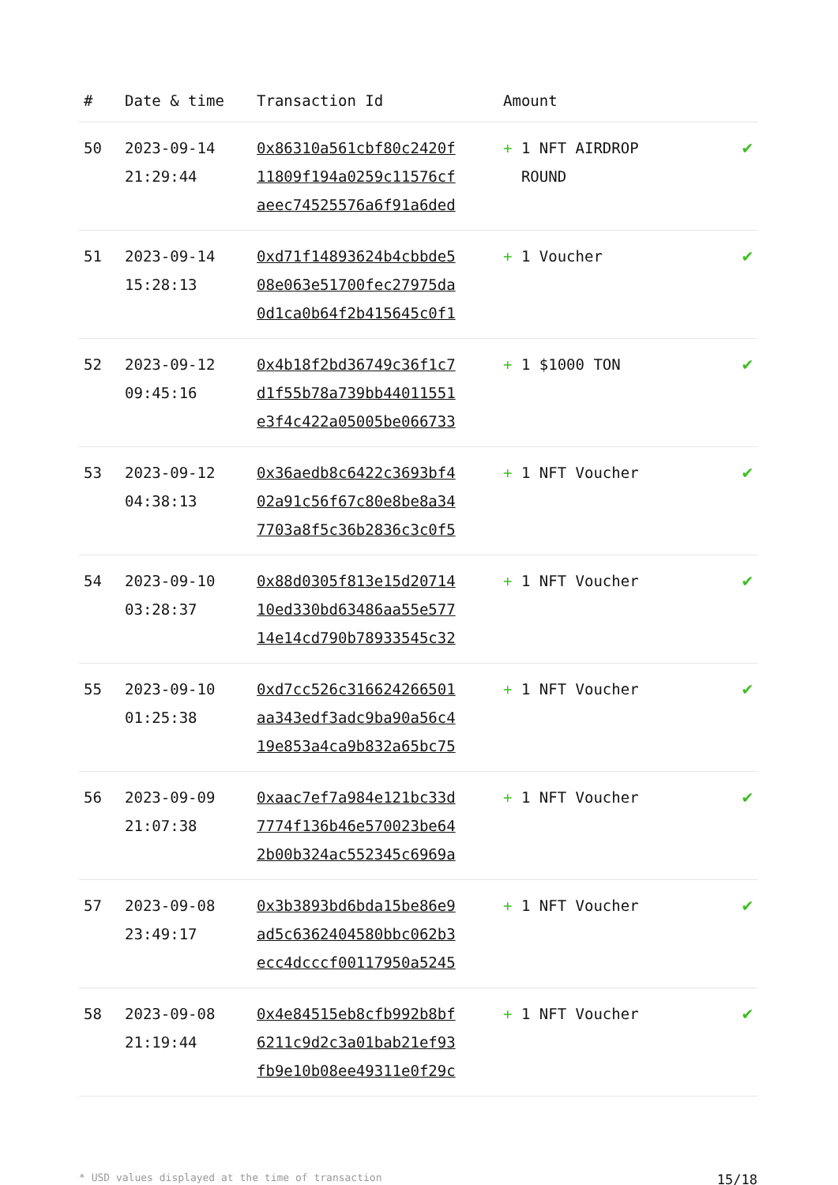| # | Date & time | Transaction Id | Amount | |
| --- | --- | --- | --- | --- |
| 50 | 2023-09-14 21:29:44 | 0x86310a561cbf80c2420f 11809f194a0259c11576cf aeec74525576a6f91a6ded | + 1 NFT AIRDROP ROUND | ✔ |
| 51 | 2023-09-14 15:28:13 | 0xd71f14893624b4cbbde5 08e063e51700fec27975da 0d1ca0b64f2b415645c0f1 | + 1 Voucher | ✔ |
| 52 | 2023-09-12 09:45:16 | 0x4b18f2bd36749c36f1c7 d1f55b78a739bb44011551 e3f4c422a05005be066733 | + 1 $1000 TON | ✔ |
| 53 | 2023-09-12 04:38:13 | 0x36aedb8c6422c3693bf4 02a91c56f67c80e8be8a34 7703a8f5c36b2836c3c0f5 | + 1 NFT Voucher | ✔ |
| 54 | 2023-09-10 03:28:37 | 0x88d0305f813e15d20714 10ed330bd63486aa55e577 14e14cd790b78933545c32 | + 1 NFT Voucher | ✔ |
| 55 | 2023-09-10 01:25:38 | 0xd7cc526c316624266501 aa343edf3adc9ba90a56c4 19e853a4ca9b832a65bc75 | + 1 NFT Voucher | ✔ |
| 56 | 2023-09-09 21:07:38 | 0xaac7ef7a984e121bc33d 7774f136b46e570023be64 2b00b324ac552345c6969a | + 1 NFT Voucher | ✔ |
| 57 | 2023-09-08 23:49:17 | 0x3b3893bd6bda15be86e9 ad5c6362404580bbc062b3 ecc4dcccf00117950a5245 | + 1 NFT Voucher | ✔ |
| 58 | 2023-09-08 21:19:44 | 0x4e84515eb8cfb992b8bf 6211c9d2c3a01bab21ef93 fb9e10b08ee49311e0f29c | + 1 NFT Voucher | ✔ |
* USD values displayed at the time of transaction 15/18